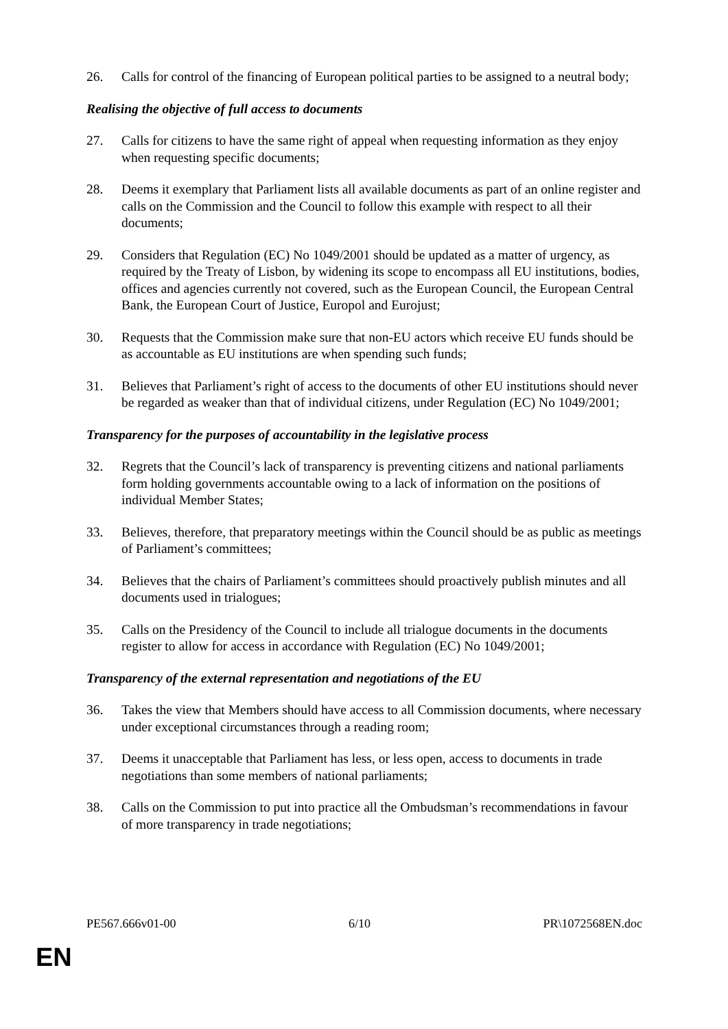26. Calls for control of the financing of European political parties to be assigned to a neutral body;
Realising the objective of full access to documents
27. Calls for citizens to have the same right of appeal when requesting information as they enjoy when requesting specific documents;
28. Deems it exemplary that Parliament lists all available documents as part of an online register and calls on the Commission and the Council to follow this example with respect to all their documents;
29. Considers that Regulation (EC) No 1049/2001 should be updated as a matter of urgency, as required by the Treaty of Lisbon, by widening its scope to encompass all EU institutions, bodies, offices and agencies currently not covered, such as the European Council, the European Central Bank, the European Court of Justice, Europol and Eurojust;
30. Requests that the Commission make sure that non-EU actors which receive EU funds should be as accountable as EU institutions are when spending such funds;
31. Believes that Parliament’s right of access to the documents of other EU institutions should never be regarded as weaker than that of individual citizens, under Regulation (EC) No 1049/2001;
Transparency for the purposes of accountability in the legislative process
32. Regrets that the Council’s lack of transparency is preventing citizens and national parliaments form holding governments accountable owing to a lack of information on the positions of individual Member States;
33. Believes, therefore, that preparatory meetings within the Council should be as public as meetings of Parliament’s committees;
34. Believes that the chairs of Parliament’s committees should proactively publish minutes and all documents used in trialogues;
35. Calls on the Presidency of the Council to include all trialogue documents in the documents register to allow for access in accordance with Regulation (EC) No 1049/2001;
Transparency of the external representation and negotiations of the EU
36. Takes the view that Members should have access to all Commission documents, where necessary under exceptional circumstances through a reading room;
37. Deems it unacceptable that Parliament has less, or less open, access to documents in trade negotiations than some members of national parliaments;
38. Calls on the Commission to put into practice all the Ombudsman’s recommendations in favour of more transparency in trade negotiations;
PE567.666v01-00 6/10 PR\1072568EN.doc
EN